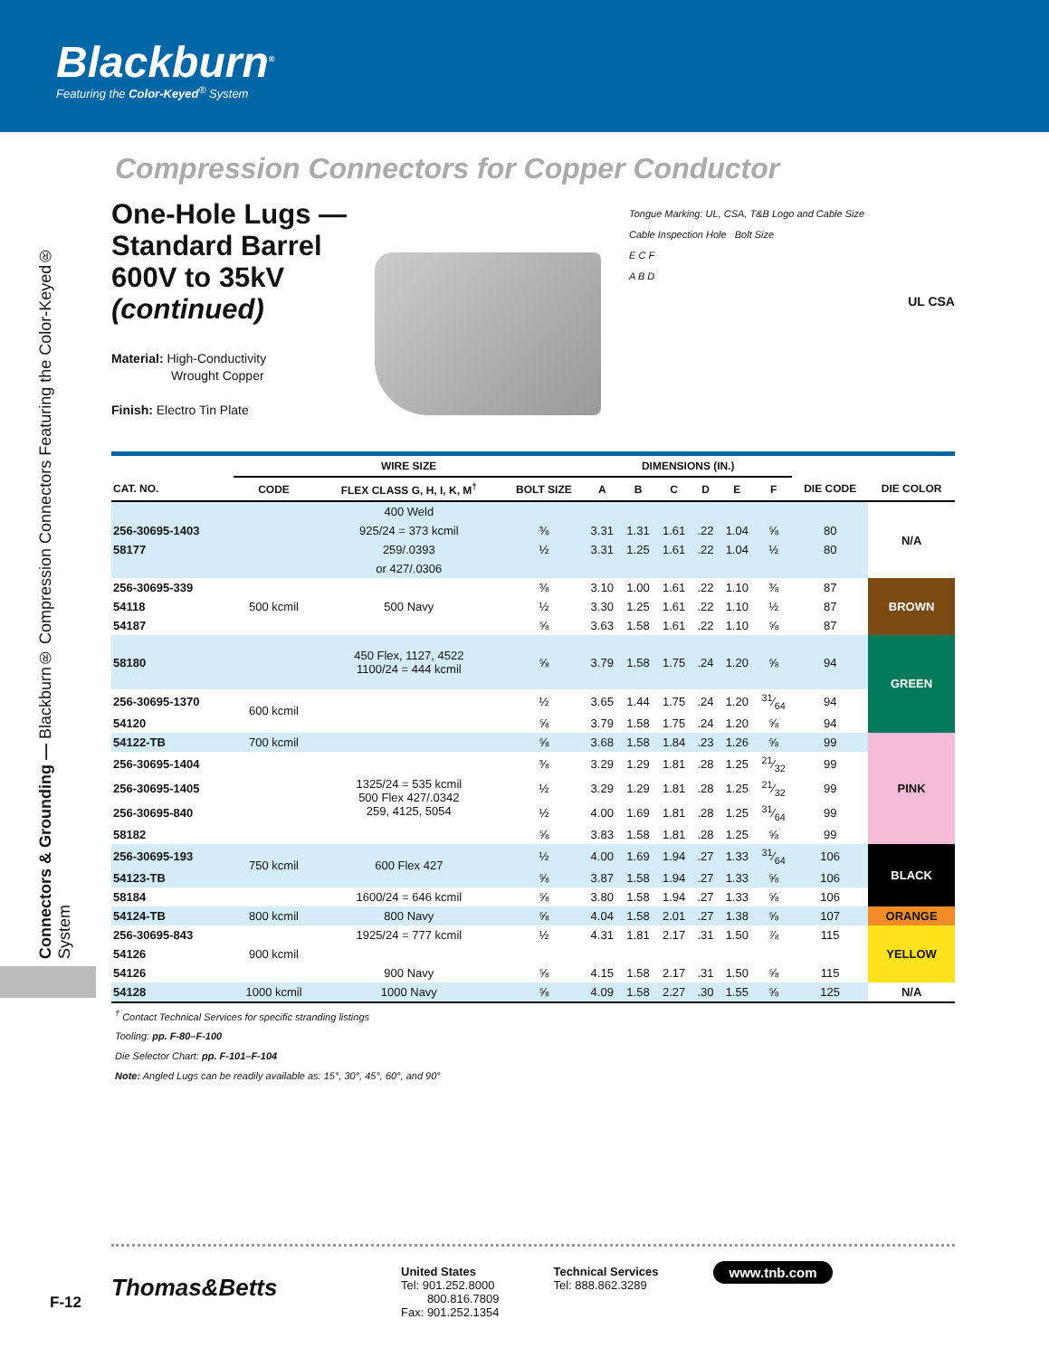Blackburn<sup>®</sup>
Featuring the Color-Keyed<sup>®</sup> System
Connectors & Grounding — Blackburn® Compression Connectors Featuring the Color-Keyed® System
Compression Connectors for Copper Conductor
One-Hole Lugs —
Standard Barrel
600V to 35kV
(continued)
Material: High-Conductivity
Wrought Copper
Finish: Electro Tin Plate
Tongue Marking: UL, CSA, T&B Logo and Cable Size
Cable Inspection Hole Bolt Size
E C F
A B D
UL CSA
| | WIRE SIZE | | | DIMENSIONS (IN.) | | | | | | | |
| --- | --- | --- | --- | --- | --- | --- | --- | --- | --- | --- | --- |
| CAT. NO. | CODE | FLEX CLASS G, H, I, K, M<sup>†</sup> | BOLT SIZE | A | B | C | D | E | F | DIE CODE | DIE COLOR |
| | | 400 Weld | | | | | | | | | N/A |
| 256-30695-1403 | | 925/24 = 373 kcmil | ⅜ | 3.31 | 1.31 | 1.61 | .22 | 1.04 | ⅝ | 80 | |
| 58177 | | 259/.0393 | ½ | 3.31 | 1.25 | 1.61 | .22 | 1.04 | ½ | 80 | |
| | | or 427/.0306 | | | | | | | | | |
| 256-30695-339 | 500 kcmil | 500 Navy | ⅜ | 3.10 | 1.00 | 1.61 | .22 | 1.10 | ⅜ | 87 | BROWN |
| 54118 | | | ½ | 3.30 | 1.25 | 1.61 | .22 | 1.10 | ½ | 87 | |
| 54187 | | | ⅝ | 3.63 | 1.58 | 1.61 | .22 | 1.10 | ⅝ | 87 | |
| 58180 | | 450 Flex, 1127, 4522 1100/24 = 444 kcmil | ⅝ | 3.79 | 1.58 | 1.75 | .24 | 1.20 | ⅝ | 94 | GREEN |
| 256-30695-1370 | 600 kcmil | | ½ | 3.65 | 1.44 | 1.75 | .24 | 1.20 | 31⁄64 | 94 | |
| 54120 | | | ⅝ | 3.79 | 1.58 | 1.75 | .24 | 1.20 | ⅝ | 94 | |
| 54122-TB | 700 kcmil | | ⅝ | 3.68 | 1.58 | 1.84 | .23 | 1.26 | ⅝ | 99 | PINK |
| 256-30695-1404 | | 1325/24 = 535 kcmil 500 Flex 427/.0342 259, 4125, 5054 | ⅜ | 3.29 | 1.29 | 1.81 | .28 | 1.25 | 21⁄32 | 99 | |
| 256-30695-1405 | | | ½ | 3.29 | 1.29 | 1.81 | .28 | 1.25 | 21⁄32 | 99 | |
| 256-30695-840 | | | ½ | 4.00 | 1.69 | 1.81 | .28 | 1.25 | 31⁄64 | 99 | |
| 58182 | | | ⅝ | 3.83 | 1.58 | 1.81 | .28 | 1.25 | ⅝ | 99 | |
| 256-30695-193 | 750 kcmil | 600 Flex 427 | ½ | 4.00 | 1.69 | 1.94 | .27 | 1.33 | 31⁄64 | 106 | BLACK |
| 54123-TB | | | ⅝ | 3.87 | 1.58 | 1.94 | .27 | 1.33 | ⅝ | 106 | |
| 58184 | | 1600/24 = 646 kcmil | ⅝ | 3.80 | 1.58 | 1.94 | .27 | 1.33 | ⅝ | 106 | |
| 54124-TB | 800 kcmil | 800 Navy | ⅝ | 4.04 | 1.58 | 2.01 | .27 | 1.38 | ⅝ | 107 | ORANGE |
| 256-30695-843 | | 1925/24 = 777 kcmil | ½ | 4.31 | 1.81 | 2.17 | .31 | 1.50 | ⅞ | 115 | YELLOW |
| 54126 | 900 kcmil | | | | | | | | | | |
| 54126 | | 900 Navy | ⅝ | 4.15 | 1.58 | 2.17 | .31 | 1.50 | ⅝ | 115 | |
| 54128 | 1000 kcmil | 1000 Navy | ⅝ | 4.09 | 1.58 | 2.27 | .30 | 1.55 | ⅝ | 125 | N/A |
<sup>†</sup> Contact Technical Services for specific stranding listings
Tooling: pp. F-80–F-100
Die Selector Chart: pp. F-101–F-104
Note: Angled Lugs can be readily available as: 15°, 30°, 45°, 60°, and 90°
Thomas&Betts
United States
Tel: 901.252.8000
800.816.7809
Fax: 901.252.1354
Technical Services
Tel: 888.862.3289
www.tnb.com
F-12